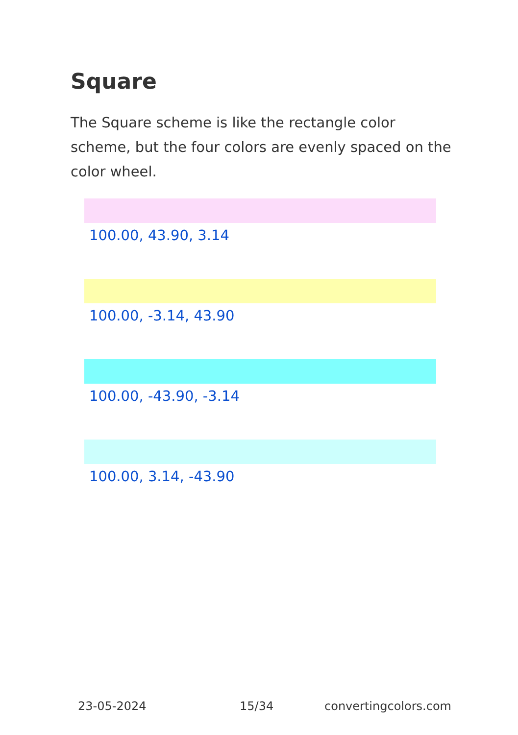Square
The Square scheme is like the rectangle color scheme, but the four colors are evenly spaced on the color wheel.
100.00, 43.90, 3.14
100.00, -3.14, 43.90
100.00, -43.90, -3.14
100.00, 3.14, -43.90
23-05-2024 15/34 convertingcolors.com